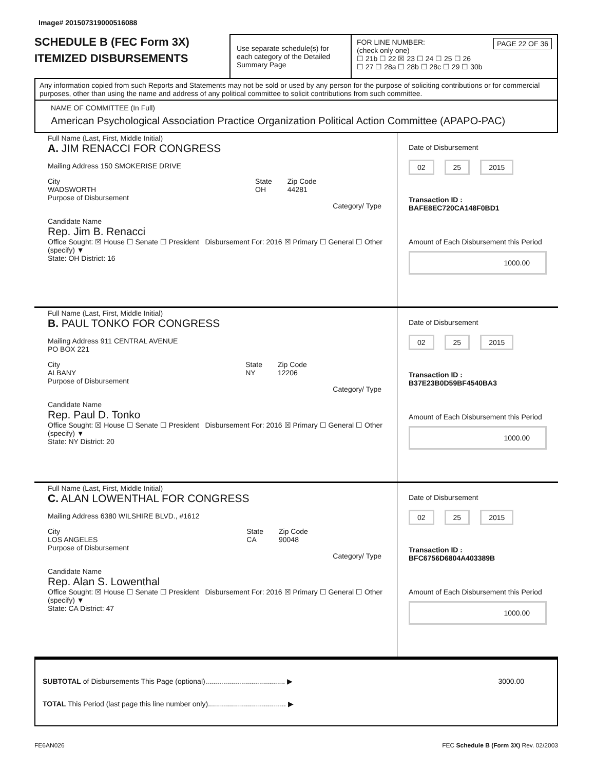Image# 201507319000516088
SCHEDULE B (FEC Form 3X)
ITEMIZED DISBURSEMENTS
Use separate schedule(s) for each category of the Detailed Summary Page
FOR LINE NUMBER: PAGE 22 OF 36
(check only one)
☐ 21b ☐ 22 ☒ 23 ☐ 24 ☐ 25 ☐ 26
☐ 27 ☐ 28a ☐ 28b ☐ 28c ☐ 29 ☐ 30b
Any information copied from such Reports and Statements may not be sold or used by any person for the purpose of soliciting contributions or for commercial purposes, other than using the name and address of any political committee to solicit contributions from such committee.
NAME OF COMMITTEE (In Full)
American Psychological Association Practice Organization Political Action Committee (APAPO-PAC)
Full Name (Last, First, Middle Initial)
A. JIM RENACCI FOR CONGRESS
Mailing Address 150 SMOKERISE DRIVE
City
WADSWORTH State
OH Zip Code
44281
Purpose of Disbursement
Category/ Type
Candidate Name
Rep. Jim B. Renacci
Office Sought: ☒ House ☐ Senate ☐ President Disbursement For: 2016 ☒ Primary ☐ General ☐ Other (specify) ▼
State: OH District: 16
Date of Disbursement
02 25 2015
Transaction ID : BAFE8EC720CA148F0BD1
Amount of Each Disbursement this Period
1000.00
Full Name (Last, First, Middle Initial)
B. PAUL TONKO FOR CONGRESS
Mailing Address 911 CENTRAL AVENUE
PO BOX 221
City
ALBANY State
NY Zip Code
12206
Purpose of Disbursement
Category/ Type
Candidate Name
Rep. Paul D. Tonko
Office Sought: ☒ House ☐ Senate ☐ President Disbursement For: 2016 ☒ Primary ☐ General ☐ Other (specify) ▼
State: NY District: 20
Date of Disbursement
02 25 2015
Transaction ID : B37E23B0D59BF4540BA3
Amount of Each Disbursement this Period
1000.00
Full Name (Last, First, Middle Initial)
C. ALAN LOWENTHAL FOR CONGRESS
Mailing Address 6380 WILSHIRE BLVD., #1612
City
LOS ANGELES State
CA Zip Code
90048
Purpose of Disbursement
Category/ Type
Candidate Name
Rep. Alan S. Lowenthal
Office Sought: ☒ House ☐ Senate ☐ President Disbursement For: 2016 ☒ Primary ☐ General ☐ Other (specify) ▼
State: CA District: 47
Date of Disbursement
02 25 2015
Transaction ID : BFC6756D6804A403389B
Amount of Each Disbursement this Period
1000.00
SUBTOTAL of Disbursements This Page (optional)........................................ ▶ 3000.00
TOTAL This Period (last page this line number only)....................................... ▶
FE6AN026 FEC Schedule B (Form 3X) Rev. 02/2003